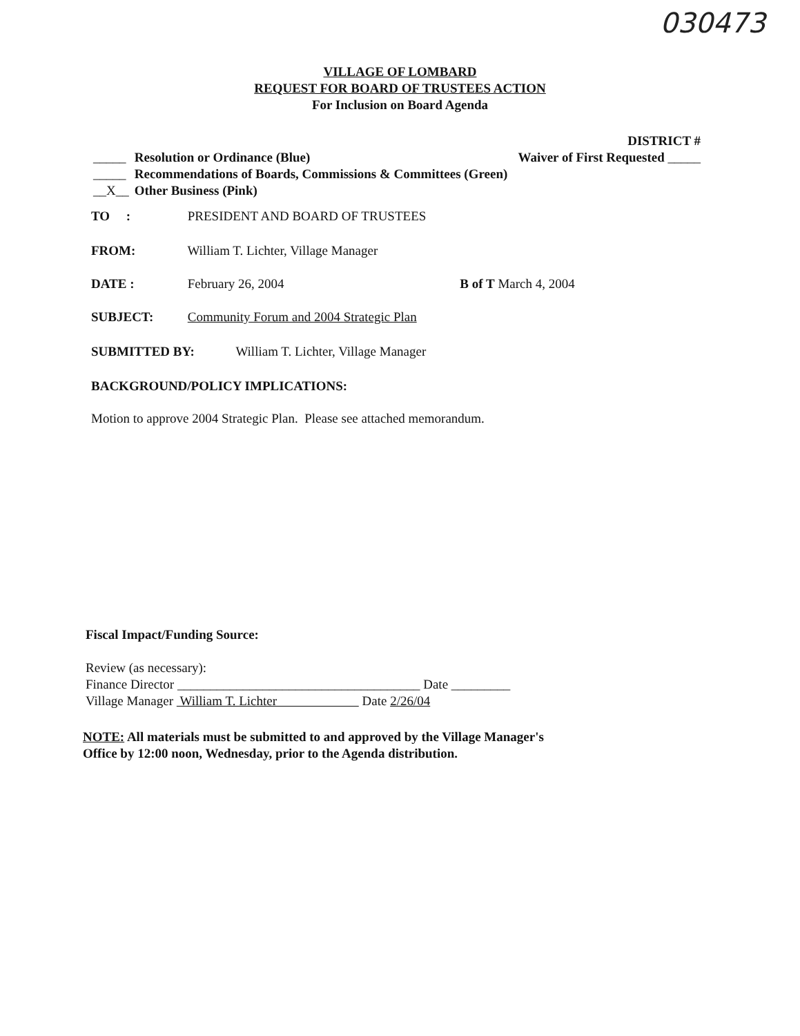030473
VILLAGE OF LOMBARD
REQUEST FOR BOARD OF TRUSTEES ACTION
For Inclusion on Board Agenda
DISTRICT #
_____ Resolution or Ordinance (Blue) Waiver of First Requested _____
_____ Recommendations of Boards, Commissions & Committees (Green)
__X__ Other Business (Pink)
TO : PRESIDENT AND BOARD OF TRUSTEES
FROM: William T. Lichter, Village Manager
DATE : February 26, 2004 B of T March 4, 2004
SUBJECT: Community Forum and 2004 Strategic Plan
SUBMITTED BY: William T. Lichter, Village Manager
BACKGROUND/POLICY IMPLICATIONS:
Motion to approve 2004 Strategic Plan. Please see attached memorandum.
Fiscal Impact/Funding Source:
Review (as necessary):
Finance Director _____________________________________ Date _________
Village Manager William T. Lichter Date 2/26/04
NOTE: All materials must be submitted to and approved by the Village Manager's
Office by 12:00 noon, Wednesday, prior to the Agenda distribution.